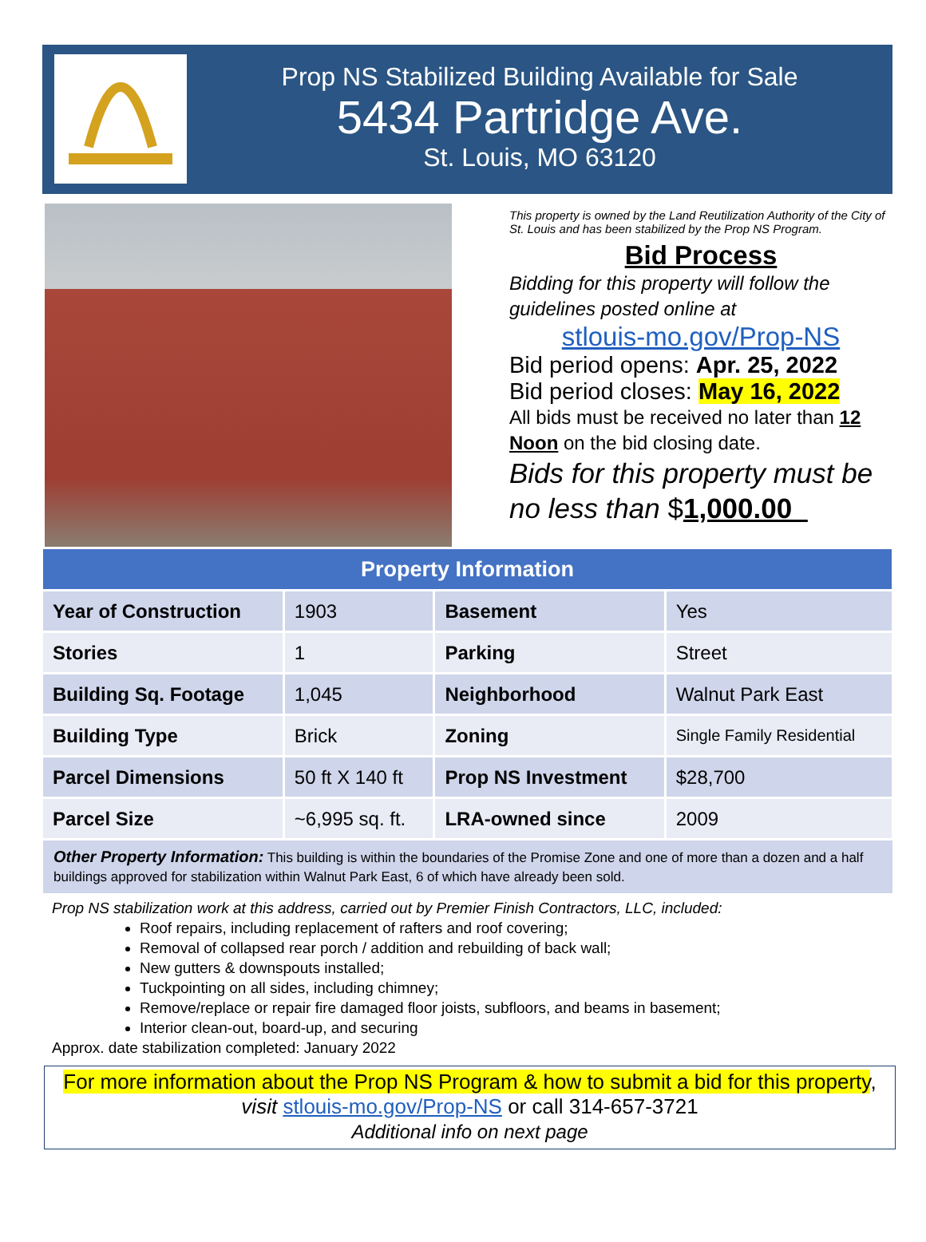Prop NS Stabilized Building Available for Sale
5434 Partridge Ave.
St. Louis, MO 63120
This property is owned by the Land Reutilization Authority of the City of St. Louis and has been stabilized by the Prop NS Program.
Bid Process
Bidding for this property will follow the guidelines posted online at
stlouis-mo.gov/Prop-NS
Bid period opens: Apr. 25, 2022
Bid period closes: May 16, 2022
All bids must be received no later than 12 Noon on the bid closing date.
Bids for this property must be no less than $1,000.00_
| Property Information | | | |
| --- | --- | --- | --- |
| Year of Construction | 1903 | Basement | Yes |
| Stories | 1 | Parking | Street |
| Building Sq. Footage | 1,045 | Neighborhood | Walnut Park East |
| Building Type | Brick | Zoning | Single Family Residential |
| Parcel Dimensions | 50 ft X 140 ft | Prop NS Investment | $28,700 |
| Parcel Size | ~6,995 sq. ft. | LRA-owned since | 2009 |
Other Property Information: This building is within the boundaries of the Promise Zone and one of more than a dozen and a half buildings approved for stabilization within Walnut Park East, 6 of which have already been sold.
Prop NS stabilization work at this address, carried out by Premier Finish Contractors, LLC, included:
Roof repairs, including replacement of rafters and roof covering;
Removal of collapsed rear porch / addition and rebuilding of back wall;
New gutters & downspouts installed;
Tuckpointing on all sides, including chimney;
Remove/replace or repair fire damaged floor joists, subfloors, and beams in basement;
Interior clean-out, board-up, and securing
Approx. date stabilization completed: January 2022
For more information about the Prop NS Program & how to submit a bid for this property,
visit stlouis-mo.gov/Prop-NS or call 314-657-3721
Additional info on next page